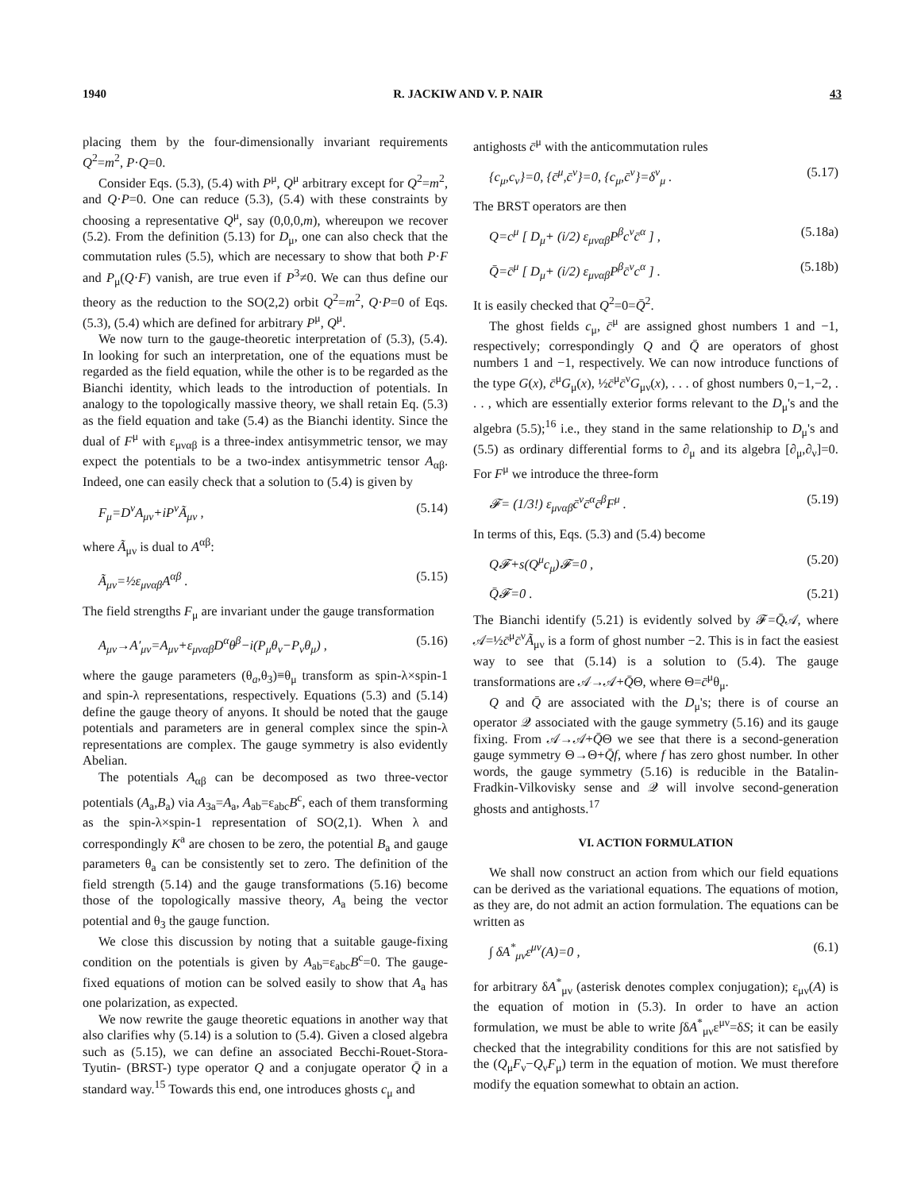1940 R. JACKIW AND V. P. NAIR 43
placing them by the four-dimensionally invariant requirements Q<sup>2</sup>=m<sup>2</sup>, P·Q=0.
Consider Eqs. (5.3), (5.4) with P<sup>μ</sup>, Q<sup>μ</sup> arbitrary except for Q<sup>2</sup>=m<sup>2</sup>, and Q·P=0. One can reduce (5.3), (5.4) with these constraints by choosing a representative Q<sup>μ</sup>, say (0,0,0,m), whereupon we recover (5.2). From the definition (5.13) for D<sub>μ</sub>, one can also check that the commutation rules (5.5), which are necessary to show that both P·F and P<sub>μ</sub>(Q·F) vanish, are true even if P<sup>3</sup>≠0. We can thus define our theory as the reduction to the SO(2,2) orbit Q<sup>2</sup>=m<sup>2</sup>, Q·P=0 of Eqs. (5.3), (5.4) which are defined for arbitrary P<sup>μ</sup>, Q<sup>μ</sup>.
We now turn to the gauge-theoretic interpretation of (5.3), (5.4). In looking for such an interpretation, one of the equations must be regarded as the field equation, while the other is to be regarded as the Bianchi identity, which leads to the introduction of potentials. In analogy to the topologically massive theory, we shall retain Eq. (5.3) as the field equation and take (5.4) as the Bianchi identity. Since the dual of F<sup>μ</sup> with ε<sub>μναβ</sub> is a three-index antisymmetric tensor, we may expect the potentials to be a two-index antisymmetric tensor A<sub>αβ</sub>. Indeed, one can easily check that a solution to (5.4) is given by
F<sub>μ</sub>=D<sup>ν</sup>A<sub>μν</sub>+iP<sup>ν</sup>Ã<sub>μν</sub> , (5.14)
where Ã<sub>μν</sub> is dual to A<sup>αβ</sup>:
Ã<sub>μν</sub>=½ε<sub>μναβ</sub>A<sup>αβ</sup> . (5.15)
The field strengths F<sub>μ</sub> are invariant under the gauge transformation
A<sub>μν</sub>→A′<sub>μν</sub>=A<sub>μν</sub>+ε<sub>μναβ</sub>D<sup>α</sup>θ<sup>β</sup>−i(P<sub>μ</sub>θ<sub>ν</sub>−P<sub>ν</sub>θ<sub>μ</sub>) , (5.16)
where the gauge parameters (θ<sub>a</sub>,θ<sub>3</sub>)≡θ<sub>μ</sub> transform as spin-λ×spin-1 and spin-λ representations, respectively. Equations (5.3) and (5.14) define the gauge theory of anyons. It should be noted that the gauge potentials and parameters are in general complex since the spin-λ representations are complex. The gauge symmetry is also evidently Abelian.
The potentials A<sub>αβ</sub> can be decomposed as two three-vector potentials (A<sub>a</sub>,B<sub>a</sub>) via A<sub>3a</sub>=A<sub>a</sub>, A<sub>ab</sub>=ε<sub>abc</sub>B<sup>c</sup>, each of them transforming as the spin-λ×spin-1 representation of SO(2,1). When λ and correspondingly K<sup>a</sup> are chosen to be zero, the potential B<sub>a</sub> and gauge parameters θ<sub>a</sub> can be consistently set to zero. The definition of the field strength (5.14) and the gauge transformations (5.16) become those of the topologically massive theory, A<sub>a</sub> being the vector potential and θ<sub>3</sub> the gauge function.
We close this discussion by noting that a suitable gauge-fixing condition on the potentials is given by A<sub>ab</sub>=ε<sub>abc</sub>B<sup>c</sup>=0. The gauge-fixed equations of motion can be solved easily to show that A<sub>a</sub> has one polarization, as expected.
We now rewrite the gauge theoretic equations in another way that also clarifies why (5.14) is a solution to (5.4). Given a closed algebra such as (5.15), we can define an associated Becchi-Rouet-Stora-Tyutin- (BRST-) type operator Q and a conjugate operator Q̄ in a standard way.<sup>15</sup> Towards this end, one introduces ghosts c<sub>μ</sub> and
antighosts c̄<sup>μ</sup> with the anticommutation rules
{c<sub>μ</sub>,c<sub>ν</sub>}=0, {c̄<sup>μ</sup>,c̄<sup>ν</sup>}=0, {c<sub>μ</sub>,c̄<sup>ν</sup>}=δ<sup>ν</sup><sub>μ</sub> . (5.17)
The BRST operators are then
Q=c<sup>μ</sup> [ D<sub>μ</sub>+ (i/2) ε<sub>μναβ</sub>P<sup>β</sup>c<sup>ν</sup>c̄<sup>α</sup> ] , (5.18a)
Q̄=c̄<sup>μ</sup> [ D<sub>μ</sub>+ (i/2) ε<sub>μναβ</sub>P<sup>β</sup>c̄<sup>ν</sup>c<sup>α</sup> ] . (5.18b)
It is easily checked that Q<sup>2</sup>=0=Q̄<sup>2</sup>.
The ghost fields c<sub>μ</sub>, c̄<sup>μ</sup> are assigned ghost numbers 1 and −1, respectively; correspondingly Q and Q̄ are operators of ghost numbers 1 and −1, respectively. We can now introduce functions of the type G(x), c̄<sup>μ</sup>G<sub>μ</sub>(x), ½c̄<sup>μ</sup>c̄<sup>ν</sup>G<sub>μν</sub>(x), . . . of ghost numbers 0,−1,−2, . . . , which are essentially exterior forms relevant to the D<sub>μ</sub>'s and the algebra (5.5);<sup>16</sup> i.e., they stand in the same relationship to D<sub>μ</sub>'s and (5.5) as ordinary differential forms to ∂<sub>μ</sub> and its algebra [∂<sub>μ</sub>,∂<sub>ν</sub>]=0. For F<sup>μ</sup> we introduce the three-form
𝓕= (1/3!) ε<sub>μναβ</sub>c̄<sup>ν</sup>c̄<sup>α</sup>c̄<sup>β</sup>F<sup>μ</sup> . (5.19)
In terms of this, Eqs. (5.3) and (5.4) become
Q𝓕+s(Q<sup>μ</sup>c<sub>μ</sub>)𝓕=0 , (5.20)
Q̄𝓕=0 . (5.21)
The Bianchi identify (5.21) is evidently solved by 𝓕=Q̄𝒜, where 𝒜=½c̄<sup>μ</sup>c̄<sup>ν</sup>Ã<sub>μν</sub> is a form of ghost number −2. This is in fact the easiest way to see that (5.14) is a solution to (5.4). The gauge transformations are 𝒜→𝒜+Q̄Θ, where Θ=c̄<sup>μ</sup>θ<sub>μ</sub>.
Q and Q̄ are associated with the D<sub>μ</sub>'s; there is of course an operator 𝒬 associated with the gauge symmetry (5.16) and its gauge fixing. From 𝒜→𝒜+Q̄Θ we see that there is a second-generation gauge symmetry Θ→Θ+Q̄f, where f has zero ghost number. In other words, the gauge symmetry (5.16) is reducible in the Batalin-Fradkin-Vilkovisky sense and 𝒬 will involve second-generation ghosts and antighosts.<sup>17</sup>
VI. ACTION FORMULATION
We shall now construct an action from which our field equations can be derived as the variational equations. The equations of motion, as they are, do not admit an action formulation. The equations can be written as
∫ δA<sup>*</sup><sub>μν</sub>ε<sup>μν</sup>(A)=0 , (6.1)
for arbitrary δA<sup>*</sup><sub>μν</sub> (asterisk denotes complex conjugation); ε<sub>μν</sub>(A) is the equation of motion in (5.3). In order to have an action formulation, we must be able to write ∫δA<sup>*</sup><sub>μν</sub>ε<sup>μν</sup>=δS; it can be easily checked that the integrability conditions for this are not satisfied by the (Q<sub>μ</sub>F<sub>ν</sub>−Q<sub>ν</sub>F<sub>μ</sub>) term in the equation of motion. We must therefore modify the equation somewhat to obtain an action.